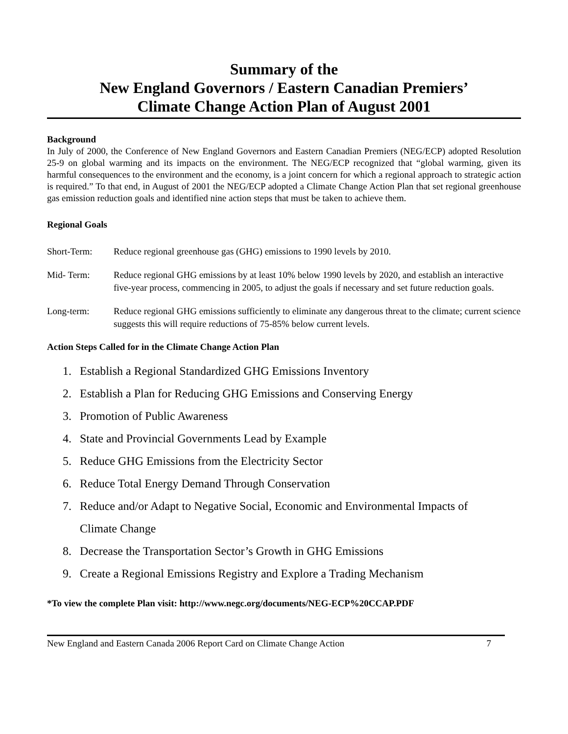Summary of the
New England Governors / Eastern Canadian Premiers’
Climate Change Action Plan of August 2001
Background
In July of 2000, the Conference of New England Governors and Eastern Canadian Premiers (NEG/ECP) adopted Resolution 25-9 on global warming and its impacts on the environment. The NEG/ECP recognized that “global warming, given its harmful consequences to the environment and the economy, is a joint concern for which a regional approach to strategic action is required.” To that end, in August of 2001 the NEG/ECP adopted a Climate Change Action Plan that set regional greenhouse gas emission reduction goals and identified nine action steps that must be taken to achieve them.
Regional Goals
Short-Term: Reduce regional greenhouse gas (GHG) emissions to 1990 levels by 2010.
Mid- Term: Reduce regional GHG emissions by at least 10% below 1990 levels by 2020, and establish an interactive five-year process, commencing in 2005, to adjust the goals if necessary and set future reduction goals.
Long-term: Reduce regional GHG emissions sufficiently to eliminate any dangerous threat to the climate; current science suggests this will require reductions of 75-85% below current levels.
Action Steps Called for in the Climate Change Action Plan
1. Establish a Regional Standardized GHG Emissions Inventory
2. Establish a Plan for Reducing GHG Emissions and Conserving Energy
3. Promotion of Public Awareness
4. State and Provincial Governments Lead by Example
5. Reduce GHG Emissions from the Electricity Sector
6. Reduce Total Energy Demand Through Conservation
7. Reduce and/or Adapt to Negative Social, Economic and Environmental Impacts of
Climate Change
8. Decrease the Transportation Sector’s Growth in GHG Emissions
9. Create a Regional Emissions Registry and Explore a Trading Mechanism
*To view the complete Plan visit: http://www.negc.org/documents/NEG-ECP%20CCAP.PDF
New England and Eastern Canada 2006 Report Card on Climate Change Action 7